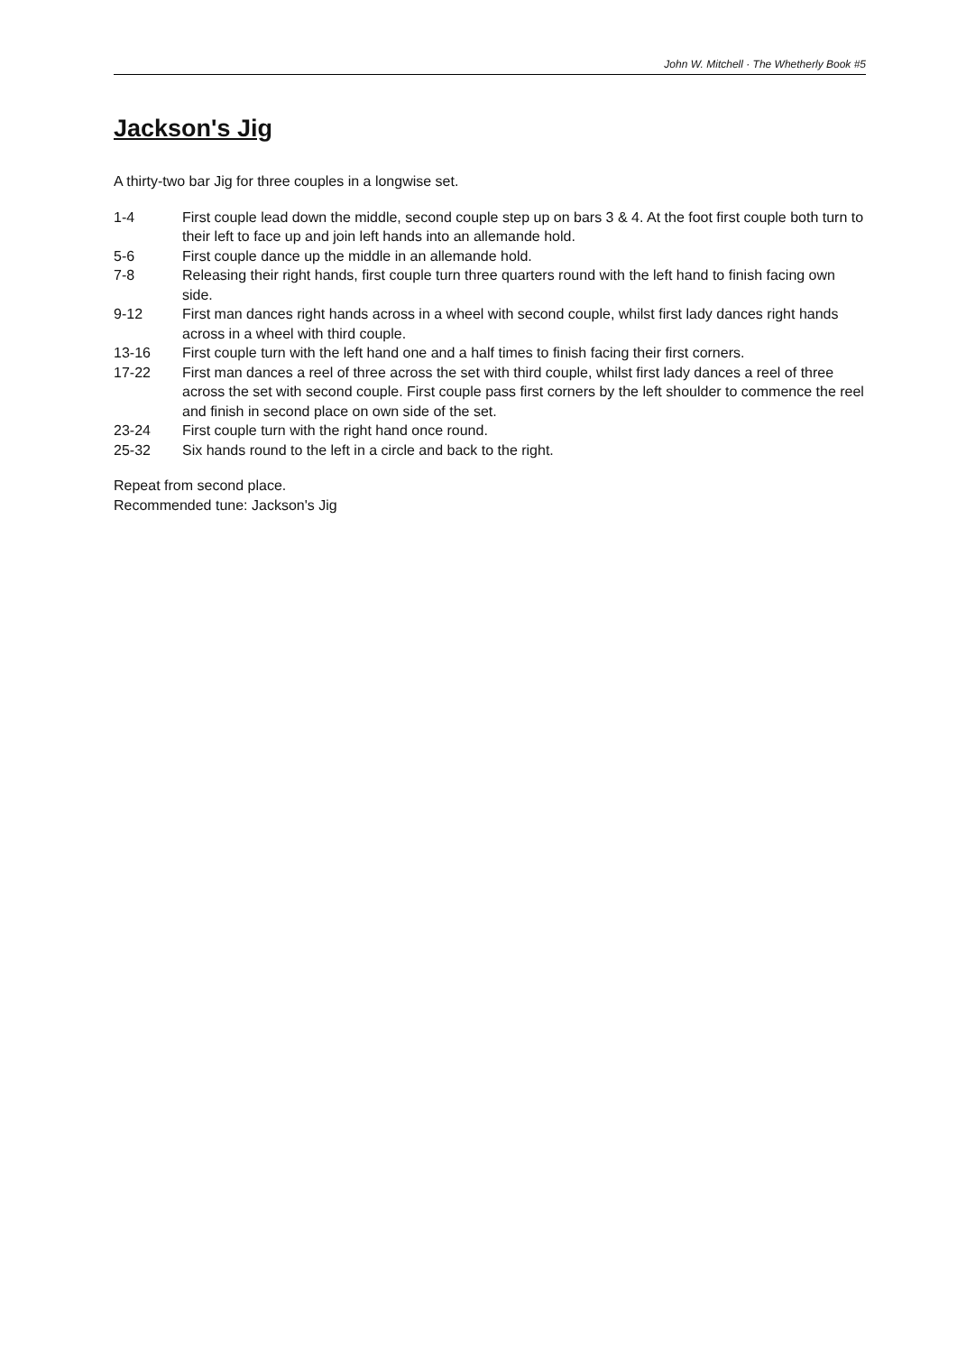John W. Mitchell · The Whetherly Book #5
Jackson's Jig
A thirty-two bar Jig for three couples in a longwise set.
1-4 First couple lead down the middle, second couple step up on bars 3 & 4. At the foot first couple both turn to their left to face up and join left hands into an allemande hold.
5-6 First couple dance up the middle in an allemande hold.
7-8 Releasing their right hands, first couple turn three quarters round with the left hand to finish facing own side.
9-12 First man dances right hands across in a wheel with second couple, whilst first lady dances right hands across in a wheel with third couple.
13-16 First couple turn with the left hand one and a half times to finish facing their first corners.
17-22 First man dances a reel of three across the set with third couple, whilst first lady dances a reel of three across the set with second couple. First couple pass first corners by the left shoulder to commence the reel and finish in second place on own side of the set.
23-24 First couple turn with the right hand once round.
25-32 Six hands round to the left in a circle and back to the right.
Repeat from second place.
Recommended tune: Jackson's Jig